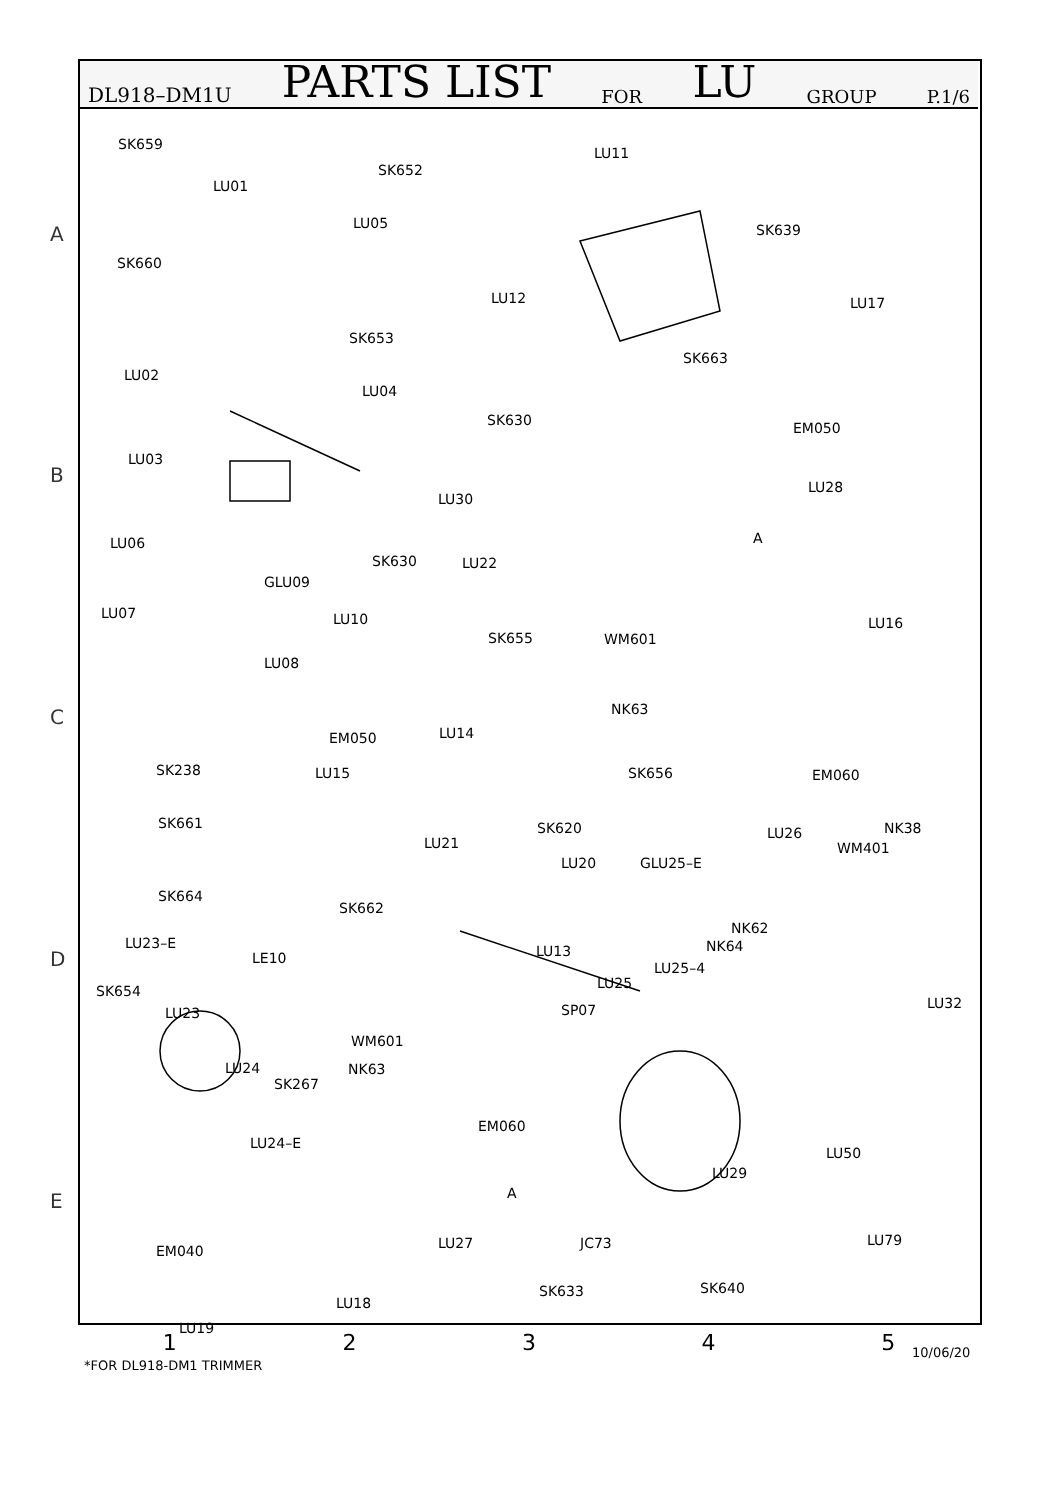DL918–DM1U PARTS LIST FOR LU GROUP P.1/6
A
B
C
D
E
SK659
LU01
SK652
LU05
LU11
SK639
SK660
LU12 LU17
SK653
LU02
LU04
SK663
SK630 EM050
LU03
LU30
LU28
A
LU06
SK630 LU22
GLU09
LU07 LU10
SK655 WM601
LU16
LU08
NK63
EM050 LU14
SK238 LU15 SK656 EM060
SK661 SK620
LU21
LU26 NK38
WM401
LU20 GLU25–E
SK664
SK662
NK62
NK64
LU23–E
LE10 LU13
LU25–4
LU25
SK654
LU23
LU32
SP07
WM601
NK63
LU24
SK267
EM060
LU50
LU24–E
LU29
A
EM040 LU27 JC73 LU79
SK640
SK633
LU18
LU19
12345
*FOR DL918-DM1 TRIMMER
10/06/20